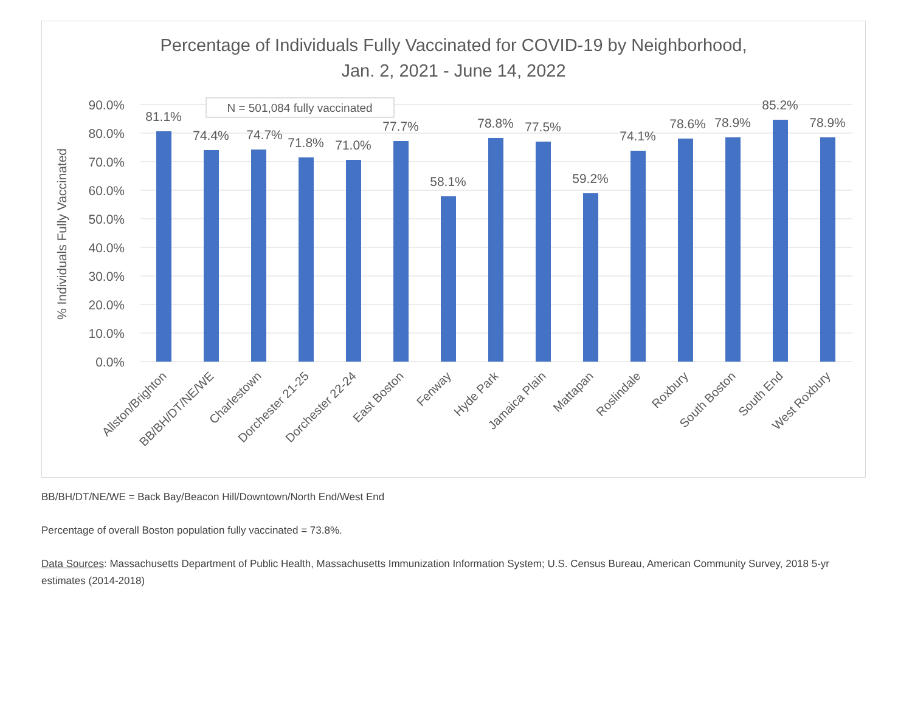Percentage of Individuals Fully Vaccinated for COVID-19 by Neighborhood,
Jan. 2, 2021 - June 14, 2022
90.0%
80.0%
70.0%
60.0%
50.0%
40.0%
30.0%
20.0%
10.0%
0.0%
% Individuals Fully Vaccinated
N = 501,084 fully vaccinated
81.1%
74.4%
74.7%
71.8%
71.0%
77.7%
58.1%
78.8%
77.5%
59.2%
74.1%
78.6%
78.9%
85.2%
78.9%
Allston/Brighton
BB/BH/DT/NE/WE
Charlestown
Dorchester 21-25
Dorchester 22-24
East Boston
Fenway
Hyde Park
Jamaica Plain
Mattapan
Roslindale
Roxbury
South Boston
South End
West Roxbury
BB/BH/DT/NE/WE = Back Bay/Beacon Hill/Downtown/North End/West End
Percentage of overall Boston population fully vaccinated = 73.8%.
Data Sources: Massachusetts Department of Public Health, Massachusetts Immunization Information System; U.S. Census Bureau, American Community Survey, 2018 5-yr estimates (2014-2018)